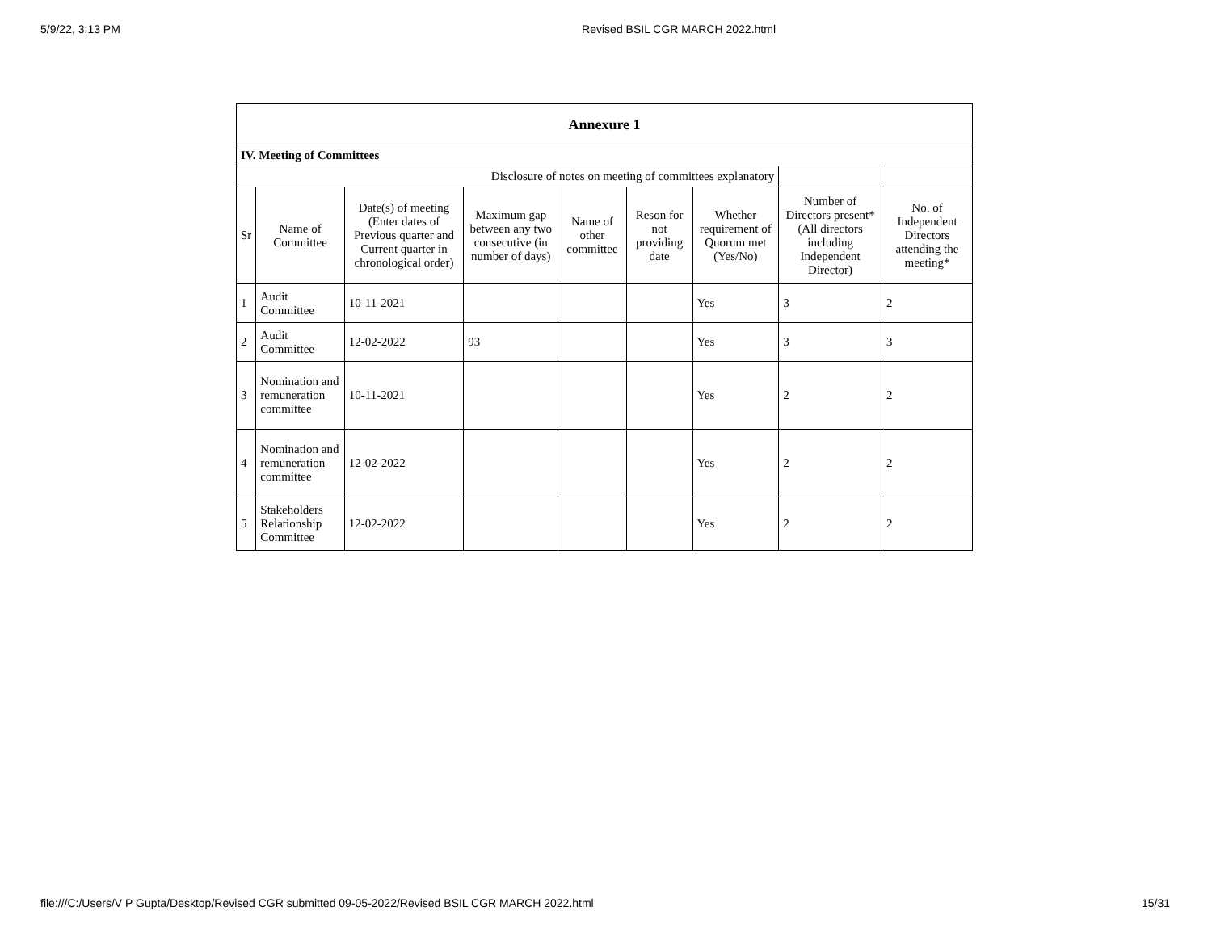5/9/22, 3:13 PM Revised BSIL CGR MARCH 2022.html
| Annexure 1 | | | | | | | | |
| --- | --- | --- | --- | --- | --- | --- | --- | --- |
| IV. Meeting of Committees | | | | | | | | |
| Disclosure of notes on meeting of committees explanatory | | | | | | | | |
| Sr | Name of Committee | Date(s) of meeting (Enter dates of Previous quarter and Current quarter in chronological order) | Maximum gap between any two consecutive (in number of days) | Name of other committee | Reson for not providing date | Whether requirement of Quorum met (Yes/No) | Number of Directors present* (All directors including Independent Director) | No. of Independent Directors attending the meeting* |
| 1 | Audit Committee | 10-11-2021 | | | | Yes | 3 | 2 |
| 2 | Audit Committee | 12-02-2022 | 93 | | | Yes | 3 | 3 |
| 3 | Nomination and remuneration committee | 10-11-2021 | | | | Yes | 2 | 2 |
| 4 | Nomination and remuneration committee | 12-02-2022 | | | | Yes | 2 | 2 |
| 5 | Stakeholders Relationship Committee | 12-02-2022 | | | | Yes | 2 | 2 |
file:///C:/Users/V P Gupta/Desktop/Revised CGR submitted 09-05-2022/Revised BSIL CGR MARCH 2022.html 15/31